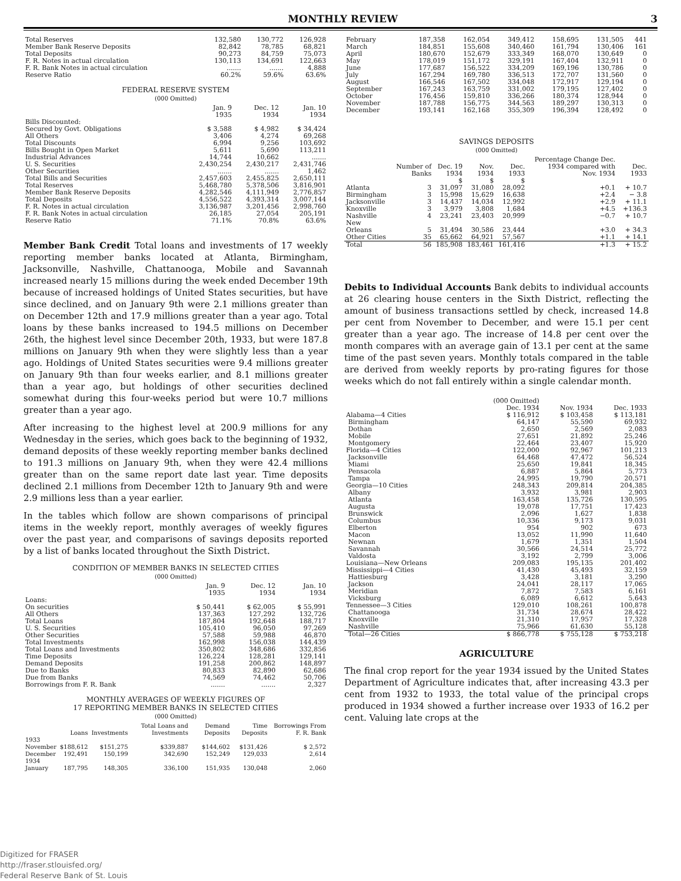MONTHLY REVIEW 3
| Total Reserves | 132,580 | 130,772 | 126,928 |
| Member Bank Reserve Deposits | 82,842 | 78,785 | 68,821 |
| Total Deposits | 90,273 | 84,759 | 75,073 |
| F. R. Notes in actual circulation | 130,113 | 134,691 | 122,663 |
| F. R. Bank Notes in actual circulation | ....... | ....... | 4,888 |
| Reserve Ratio | 60.2% | 59.6% | 63.6% |
FEDERAL RESERVE SYSTEM
(000 Omitted)
| | Jan. 9 1935 | Dec. 12 1934 | Jan. 10 1934 |
| --- | --- | --- | --- |
| Bills Discounted: | | | |
| Secured by Govt. Obligations | $ 3,588 | $ 4,982 | $ 34,424 |
| All Others | 3,406 | 4,274 | 69,268 |
| Total Discounts | 6,994 | 9,256 | 103,692 |
| Bills Bought in Open Market | 5,611 | 5,690 | 113,211 |
| Industrial Advances | 14,744 | 10,662 | ....... |
| U. S. Securities | 2,430,254 | 2,430,217 | 2,431,746 |
| Other Securities | ....... | ....... | 1,462 |
| Total Bills and Securities | 2,457,603 | 2,455,825 | 2,650,111 |
| Total Reserves | 5,468,780 | 5,378,506 | 3,816,901 |
| Member Bank Reserve Deposits | 4,282,546 | 4,111,949 | 2,776,857 |
| Total Deposits | 4,556,522 | 4,393,314 | 3,007,144 |
| F. R. Notes in actual circulation | 3,136,987 | 3,201,456 | 2,998,760 |
| F. R. Bank Notes in actual circulation | 26,185 | 27,054 | 205,191 |
| Reserve Ratio | 71.1% | 70.8% | 63.6% |
Member Bank Credit Total loans and investments of 17 weekly reporting member banks located at Atlanta, Birmingham, Jacksonville, Nashville, Chattanooga, Mobile and Savannah increased nearly 15 millions during the week ended December 19th because of increased holdings of United States securities, but have since declined, and on January 9th were 2.1 millions greater than on December 12th and 17.9 millions greater than a year ago. Total loans by these banks increased to 194.5 millions on December 26th, the highest level since December 20th, 1933, but were 187.8 millions on January 9th when they were slightly less than a year ago. Holdings of United States securities were 9.4 millions greater on January 9th than four weeks earlier, and 8.1 millions greater than a year ago, but holdings of other securities declined somewhat during this four-weeks period but were 10.7 millions greater than a year ago.
After increasing to the highest level at 200.9 millions for any Wednesday in the series, which goes back to the beginning of 1932, demand deposits of these weekly reporting member banks declined to 191.3 millions on January 9th, when they were 42.4 millions greater than on the same report date last year. Time deposits declined 2.1 millions from December 12th to January 9th and were 2.9 millions less than a year earlier.
In the tables which follow are shown comparisons of principal items in the weekly report, monthly averages of weekly figures over the past year, and comparisons of savings deposits reported by a list of banks located throughout the Sixth District.
CONDITION OF MEMBER BANKS IN SELECTED CITIES
(000 Omitted)
| | Jan. 9 1935 | Dec. 12 1934 | Jan. 10 1934 |
| --- | --- | --- | --- |
| Loans: | | | |
| On securities | $ 50,441 | $ 62,005 | $ 55,991 |
| All Others | 137,363 | 127,292 | 132,726 |
| Total Loans | 187,804 | 192,648 | 188,717 |
| U. S. Securities | 105,410 | 96,050 | 97,269 |
| Other Securities | 57,588 | 59,988 | 46,870 |
| Total Investments | 162,998 | 156,038 | 144,439 |
| Total Loans and Investments | 350,802 | 348,686 | 332,856 |
| Time Deposits | 126,224 | 128,281 | 129,141 |
| Demand Deposits | 191,258 | 200,862 | 148,897 |
| Due to Banks | 80,833 | 82,890 | 62,686 |
| Due from Banks | 74,569 | 74,462 | 50,706 |
| Borrowings from F. R. Bank | ....... | ....... | 2,327 |
MONTHLY AVERAGES OF WEEKLY FIGURES OF
17 REPORTING MEMBER BANKS IN SELECTED CITIES
(000 Omitted)
| | Loans | Investments | Total Loans and Investments | Demand Deposits | Time Deposits | Borrowings From F. R. Bank |
| --- | --- | --- | --- | --- | --- | --- |
| 1933 | | | | | | |
| November | $188,612 | $151,275 | $339,887 | $144,602 | $131,426 | $ 2,572 |
| December | 192,491 | 150,199 | 342,690 | 152,249 | 129,033 | 2,614 |
| 1934 | | | | | | |
| January | 187,795 | 148,305 | 336,100 | 151,935 | 130,048 | 2,060 |
| February | 187,358 | 162,054 | 349,412 | 158,695 | 131,505 | 441 |
| March | 184,851 | 155,608 | 340,460 | 161,794 | 130,406 | 161 |
| April | 180,670 | 152,679 | 333,349 | 168,070 | 130,649 | 0 |
| May | 178,019 | 151,172 | 329,191 | 167,404 | 132,911 | 0 |
| June | 177,687 | 156,522 | 334,209 | 169,196 | 130,786 | 0 |
| July | 167,294 | 169,780 | 336,513 | 172,707 | 131,560 | 0 |
| August | 166,546 | 167,502 | 334,048 | 172,917 | 129,194 | 0 |
| September | 167,243 | 163,759 | 331,002 | 179,195 | 127,402 | 0 |
| October | 176,456 | 159,810 | 336,266 | 180,374 | 128,944 | 0 |
| November | 187,788 | 156,775 | 344,563 | 189,297 | 130,313 | 0 |
| December | 193,141 | 162,168 | 355,309 | 196,394 | 128,492 | 0 |
SAVINGS DEPOSITS
(000 Omitted)
| | Number of Banks | Dec. 19 1934 | Nov. 1934 | Dec. 1933 | Percentage Change Dec. 1934 compared with Nov. 1934 | Dec. 1933 |
| --- | --- | --- | --- | --- | --- | --- |
| Atlanta | 3 | $ 31,097 | $ 31,080 | $ 28,092 | +0.1 | + 10.7 |
| Birmingham | 3 | 15,998 | 15,629 | 16,638 | +2.4 | − 3.8 |
| Jacksonville | 3 | 14,437 | 14,034 | 12,992 | +2.9 | + 11.1 |
| Knoxville | 3 | 3,979 | 3,808 | 1,684 | +4.5 | +136.3 |
| Nashville | 4 | 23,241 | 23,403 | 20,999 | −0.7 | + 10.7 |
| New Orleans | 5 | 31,494 | 30,586 | 23,444 | +3.0 | + 34.3 |
| Other Cities | 35 | 65,662 | 64,921 | 57,567 | +1.1 | + 14.1 |
| Total | 56 | 185,908 | 183,461 | 161,416 | +1.3 | + 15.2 |
Debits to Individual Accounts Bank debits to individual accounts at 26 clearing house centers in the Sixth District, reflecting the amount of business transactions settled by check, increased 14.8 per cent from November to December, and were 15.1 per cent greater than a year ago. The increase of 14.8 per cent over the month compares with an average gain of 13.1 per cent at the same time of the past seven years. Monthly totals compared in the table are derived from weekly reports by pro-rating figures for those weeks which do not fall entirely within a single calendar month.
| | (000 Omitted) Dec. 1934 | Nov. 1934 | Dec. 1933 |
| --- | --- | --- | --- |
| Alabama—4 Cities | $ 116,912 | $ 103,458 | $ 113,181 |
| Birmingham | 64,147 | 55,590 | 69,932 |
| Dothan | 2,650 | 2,569 | 2,083 |
| Mobile | 27,651 | 21,892 | 25,246 |
| Montgomery | 22,464 | 23,407 | 15,920 |
| Florida—4 Cities | 122,000 | 92,967 | 101,213 |
| Jacksonville | 64,468 | 47,472 | 56,524 |
| Miami | 25,650 | 19,841 | 18,345 |
| Pensacola | 6,887 | 5,864 | 5,773 |
| Tampa | 24,995 | 19,790 | 20,571 |
| Georgia—10 Cities | 248,343 | 209,814 | 204,385 |
| Albany | 3,932 | 3,981 | 2,903 |
| Atlanta | 163,458 | 135,726 | 130,595 |
| Augusta | 19,078 | 17,751 | 17,423 |
| Brunswick | 2,096 | 1,627 | 1,838 |
| Columbus | 10,336 | 9,173 | 9,031 |
| Elberton | 954 | 902 | 673 |
| Macon | 13,052 | 11,990 | 11,640 |
| Newnan | 1,679 | 1,351 | 1,504 |
| Savannah | 30,566 | 24,514 | 25,772 |
| Valdosta | 3,192 | 2,799 | 3,006 |
| Louisiana—New Orleans | 209,083 | 195,135 | 201,402 |
| Mississippi—4 Cities | 41,430 | 45,493 | 32,159 |
| Hattiesburg | 3,428 | 3,181 | 3,290 |
| Jackson | 24,041 | 28,117 | 17,065 |
| Meridian | 7,872 | 7,583 | 6,161 |
| Vicksburg | 6,089 | 6,612 | 5,643 |
| Tennessee—3 Cities | 129,010 | 108,261 | 100,878 |
| Chattanooga | 31,734 | 28,674 | 28,422 |
| Knoxville | 21,310 | 17,957 | 17,328 |
| Nashville | 75,966 | 61,630 | 55,128 |
| Total—26 Cities | $ 866,778 | $ 755,128 | $ 753,218 |
AGRICULTURE
The final crop report for the year 1934 issued by the United States Department of Agriculture indicates that, after increasing 43.3 per cent from 1932 to 1933, the total value of the principal crops produced in 1934 showed a further increase over 1933 of 16.2 per cent. Valuing late crops at the
Digitized for FRASER
http://fraser.stlouisfed.org/
Federal Reserve Bank of St. Louis